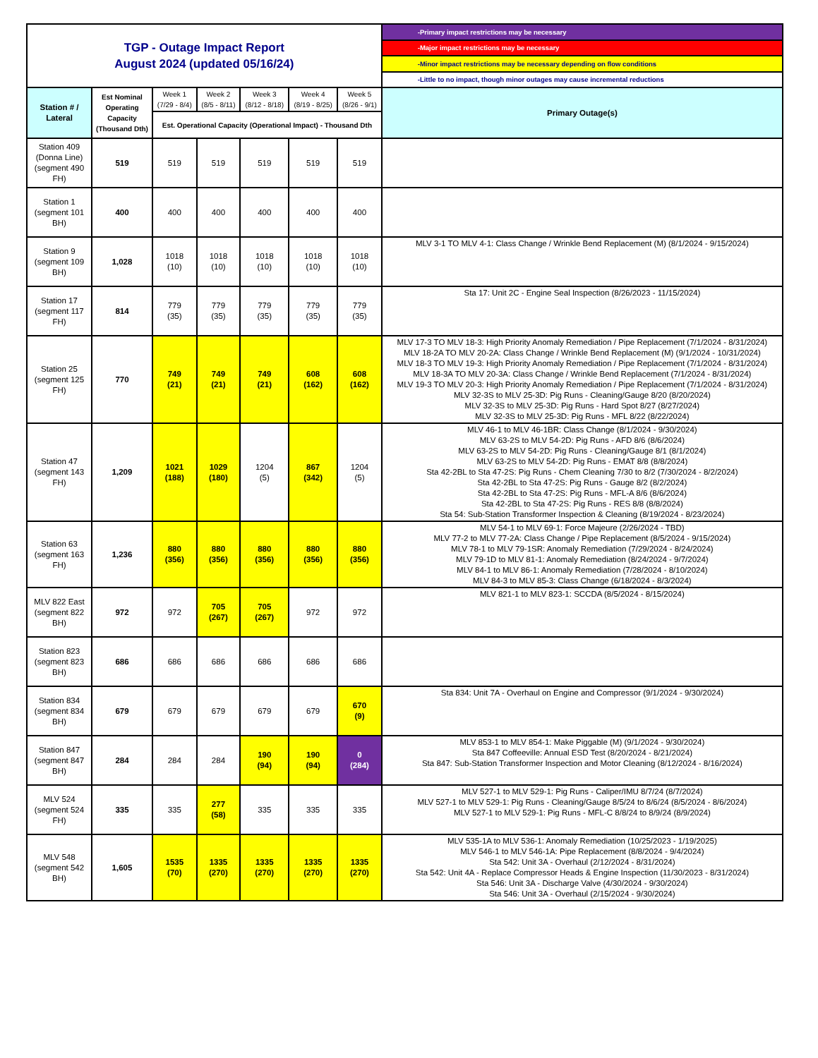| TGP - Outage Impact Report August 2024 (updated 05/16/24) | | | | | | | -Primary impact restrictions may be necessary |
| | | | | | | | -Major impact restrictions may be necessary |
| | | | | | | | -Minor impact restrictions may be necessary depending on flow conditions |
| | | | | | | | -Little to no impact, though minor outages may cause incremental reductions |
| Station # / Lateral | Est Nominal Operating Capacity (Thousand Dth) | Week 1 (7/29 - 8/4) | Week 2 (8/5 - 8/11) | Week 3 (8/12 - 8/18) | Week 4 (8/19 - 8/25) | Week 5 (8/26 - 9/1) | Primary Outage(s) |
| | | Est. Operational Capacity (Operational Impact) - Thousand Dth | | | | | |
| Station 409 (Donna Line) (segment 490 FH) | 519 | 519 | 519 | 519 | 519 | 519 | |
| Station 1 (segment 101 BH) | 400 | 400 | 400 | 400 | 400 | 400 | |
| Station 9 (segment 109 BH) | 1,028 | 1018 (10) | 1018 (10) | 1018 (10) | 1018 (10) | 1018 (10) | MLV 3-1 TO MLV 4-1: Class Change / Wrinkle Bend Replacement (M) (8/1/2024 - 9/15/2024) |
| Station 17 (segment 117 FH) | 814 | 779 (35) | 779 (35) | 779 (35) | 779 (35) | 779 (35) | Sta 17: Unit 2C - Engine Seal Inspection (8/26/2023 - 11/15/2024) |
| Station 25 (segment 125 FH) | 770 | 749 (21) | 749 (21) | 749 (21) | 608 (162) | 608 (162) | MLV 17-3 TO MLV 18-3: High Priority Anomaly Remediation / Pipe Replacement (7/1/2024 - 8/31/2024) MLV 18-2A TO MLV 20-2A: Class Change / Wrinkle Bend Replacement (M) (9/1/2024 - 10/31/2024) MLV 18-3 TO MLV 19-3: High Priority Anomaly Remediation / Pipe Replacement (7/1/2024 - 8/31/2024) MLV 18-3A TO MLV 20-3A: Class Change / Wrinkle Bend Replacement (7/1/2024 - 8/31/2024) MLV 19-3 TO MLV 20-3: High Priority Anomaly Remediation / Pipe Replacement (7/1/2024 - 8/31/2024) MLV 32-3S to MLV 25-3D: Pig Runs - Cleaning/Gauge 8/20 (8/20/2024) MLV 32-3S to MLV 25-3D: Pig Runs - Hard Spot 8/27 (8/27/2024) MLV 32-3S to MLV 25-3D: Pig Runs - MFL 8/22 (8/22/2024) |
| Station 47 (segment 143 FH) | 1,209 | 1021 (188) | 1029 (180) | 1204 (5) | 867 (342) | 1204 (5) | MLV 46-1 to MLV 46-1BR: Class Change (8/1/2024 - 9/30/2024) MLV 63-2S to MLV 54-2D: Pig Runs - AFD 8/6 (8/6/2024) MLV 63-2S to MLV 54-2D: Pig Runs - Cleaning/Gauge 8/1 (8/1/2024) MLV 63-2S to MLV 54-2D: Pig Runs - EMAT 8/8 (8/8/2024) Sta 42-2BL to Sta 47-2S: Pig Runs - Chem Cleaning 7/30 to 8/2 (7/30/2024 - 8/2/2024) Sta 42-2BL to Sta 47-2S: Pig Runs - Gauge 8/2 (8/2/2024) Sta 42-2BL to Sta 47-2S: Pig Runs - MFL-A 8/6 (8/6/2024) Sta 42-2BL to Sta 47-2S: Pig Runs - RES 8/8 (8/8/2024) Sta 54: Sub-Station Transformer Inspection & Cleaning (8/19/2024 - 8/23/2024) |
| Station 63 (segment 163 FH) | 1,236 | 880 (356) | 880 (356) | 880 (356) | 880 (356) | 880 (356) | MLV 54-1 to MLV 69-1: Force Majeure (2/26/2024 - TBD) MLV 77-2 to MLV 77-2A: Class Change / Pipe Replacement (8/5/2024 - 9/15/2024) MLV 78-1 to MLV 79-1SR: Anomaly Remediation (7/29/2024 - 8/24/2024) MLV 79-1D to MLV 81-1: Anomaly Remediation (8/24/2024 - 9/7/2024) MLV 84-1 to MLV 86-1: Anomaly Remediation (7/28/2024 - 8/10/2024) MLV 84-3 to MLV 85-3: Class Change (6/18/2024 - 8/3/2024) |
| MLV 822 East (segment 822 BH) | 972 | 972 | 705 (267) | 705 (267) | 972 | 972 | MLV 821-1 to MLV 823-1: SCCDA (8/5/2024 - 8/15/2024) |
| Station 823 (segment 823 BH) | 686 | 686 | 686 | 686 | 686 | 686 | |
| Station 834 (segment 834 BH) | 679 | 679 | 679 | 679 | 679 | 670 (9) | Sta 834: Unit 7A - Overhaul on Engine and Compressor (9/1/2024 - 9/30/2024) |
| Station 847 (segment 847 BH) | 284 | 284 | 284 | 190 (94) | 190 (94) | 0 (284) | MLV 853-1 to MLV 854-1: Make Piggable (M) (9/1/2024 - 9/30/2024) Sta 847 Coffeeville: Annual ESD Test (8/20/2024 - 8/21/2024) Sta 847: Sub-Station Transformer Inspection and Motor Cleaning (8/12/2024 - 8/16/2024) |
| MLV 524 (segment 524 FH) | 335 | 335 | 277 (58) | 335 | 335 | 335 | MLV 527-1 to MLV 529-1: Pig Runs - Caliper/IMU 8/7/24 (8/7/2024) MLV 527-1 to MLV 529-1: Pig Runs - Cleaning/Gauge 8/5/24 to 8/6/24 (8/5/2024 - 8/6/2024) MLV 527-1 to MLV 529-1: Pig Runs - MFL-C 8/8/24 to 8/9/24 (8/9/2024) |
| MLV 548 (segment 542 BH) | 1,605 | 1535 (70) | 1335 (270) | 1335 (270) | 1335 (270) | 1335 (270) | MLV 535-1A to MLV 536-1: Anomaly Remediation (10/25/2023 - 1/19/2025) MLV 546-1 to MLV 546-1A: Pipe Replacement (8/8/2024 - 9/4/2024) Sta 542: Unit 3A - Overhaul (2/12/2024 - 8/31/2024) Sta 542: Unit 4A - Replace Compressor Heads & Engine Inspection (11/30/2023 - 8/31/2024) Sta 546: Unit 3A - Discharge Valve (4/30/2024 - 9/30/2024) Sta 546: Unit 3A - Overhaul (2/15/2024 - 9/30/2024) |